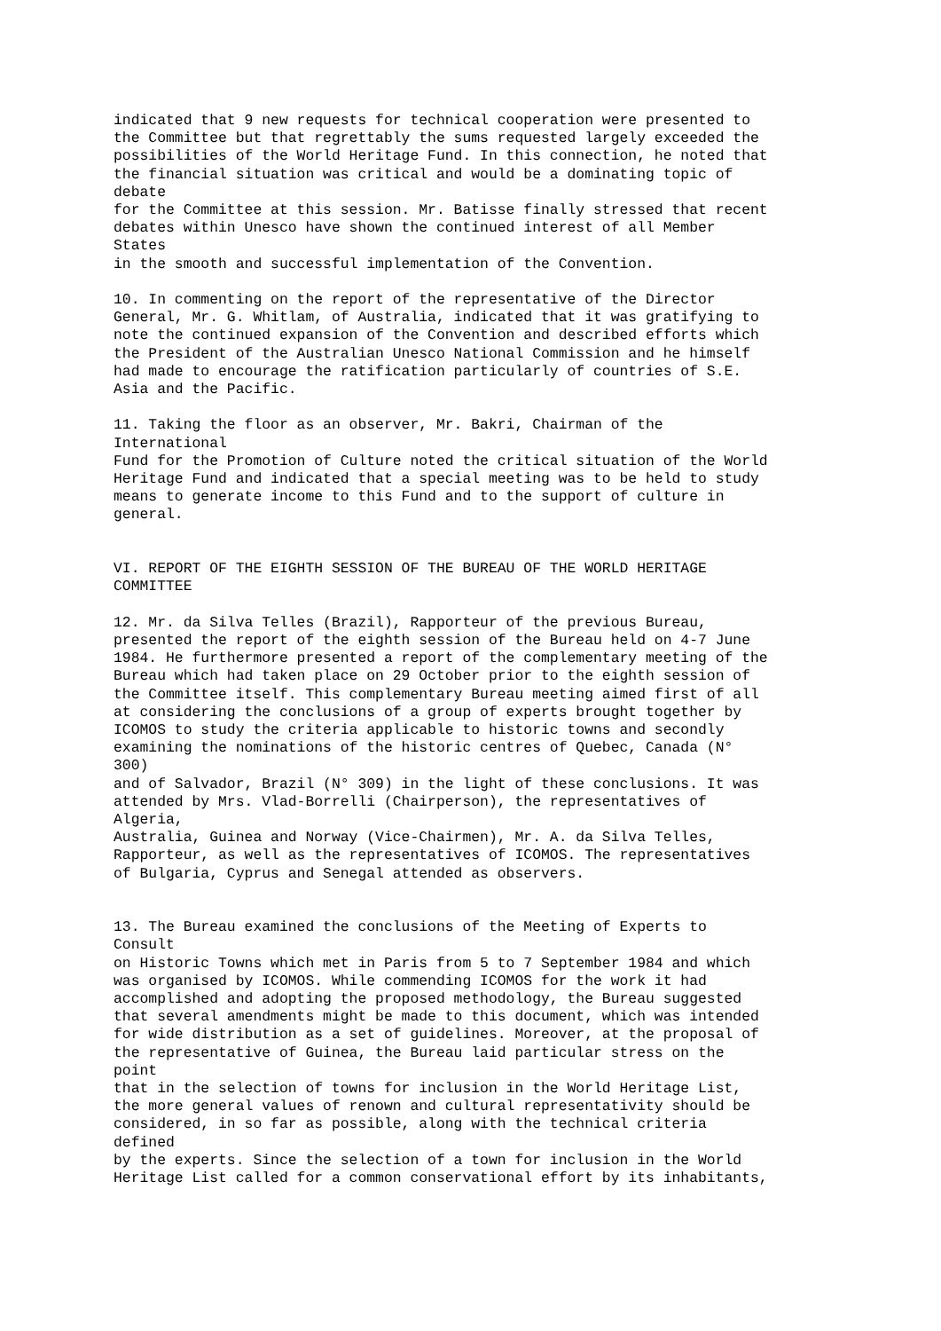indicated that 9 new requests for technical cooperation were presented to the Committee but that regrettably the sums requested largely exceeded the possibilities of the World Heritage Fund. In this connection, he noted that the financial situation was critical and would be a dominating topic of debate for the Committee at this session. Mr. Batisse finally stressed that recent debates within Unesco have shown the continued interest of all Member States in the smooth and successful implementation of the Convention. 10. In commenting on the report of the representative of the Director General, Mr. G. Whitlam, of Australia, indicated that it was gratifying to note the continued expansion of the Convention and described efforts which the President of the Australian Unesco National Commission and he himself had made to encourage the ratification particularly of countries of S.E. Asia and the Pacific. 11. Taking the floor as an observer, Mr. Bakri, Chairman of the International Fund for the Promotion of Culture noted the critical situation of the World Heritage Fund and indicated that a special meeting was to be held to study means to generate income to this Fund and to the support of culture in general. VI. REPORT OF THE EIGHTH SESSION OF THE BUREAU OF THE WORLD HERITAGE COMMITTEE 12. Mr. da Silva Telles (Brazil), Rapporteur of the previous Bureau, presented the report of the eighth session of the Bureau held on 4-7 June 1984. He furthermore presented a report of the complementary meeting of the Bureau which had taken place on 29 October prior to the eighth session of the Committee itself. This complementary Bureau meeting aimed first of all at considering the conclusions of a group of experts brought together by ICOMOS to study the criteria applicable to historic towns and secondly examining the nominations of the historic centres of Quebec, Canada (N° 300) and of Salvador, Brazil (N° 309) in the light of these conclusions. It was attended by Mrs. Vlad-Borrelli (Chairperson), the representatives of Algeria, Australia, Guinea and Norway (Vice-Chairmen), Mr. A. da Silva Telles, Rapporteur, as well as the representatives of ICOMOS. The representatives of Bulgaria, Cyprus and Senegal attended as observers. 13. The Bureau examined the conclusions of the Meeting of Experts to Consult on Historic Towns which met in Paris from 5 to 7 September 1984 and which was organised by ICOMOS. While commending ICOMOS for the work it had accomplished and adopting the proposed methodology, the Bureau suggested that several amendments might be made to this document, which was intended for wide distribution as a set of guidelines. Moreover, at the proposal of the representative of Guinea, the Bureau laid particular stress on the point that in the selection of towns for inclusion in the World Heritage List, the more general values of renown and cultural representativity should be considered, in so far as possible, along with the technical criteria defined by the experts. Since the selection of a town for inclusion in the World Heritage List called for a common conservational effort by its inhabitants,